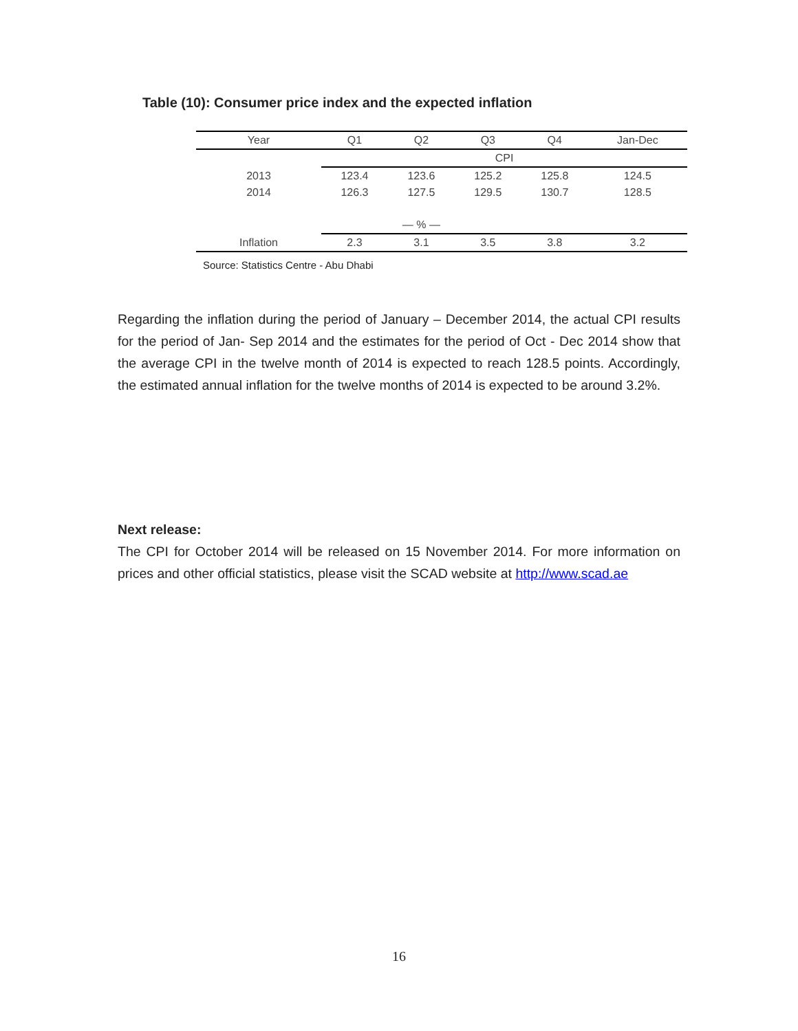Table (10): Consumer price index and the expected inflation
| Year | Q1 | Q2 | Q3 | Q4 | Jan-Dec |
| --- | --- | --- | --- | --- | --- |
| | CPI | | | | |
| 2013 | 123.4 | 123.6 | 125.2 | 125.8 | 124.5 |
| 2014 | 126.3 | 127.5 | 129.5 | 130.7 | 128.5 |
| | — % — | | | | |
| Inflation | 2.3 | 3.1 | 3.5 | 3.8 | 3.2 |
Source: Statistics Centre - Abu Dhabi
Regarding the inflation during the period of January – December 2014, the actual CPI results for the period of Jan- Sep 2014 and the estimates for the period of Oct - Dec 2014 show that the average CPI in the twelve month of 2014 is expected to reach 128.5 points. Accordingly, the estimated annual inflation for the twelve months of 2014 is expected to be around 3.2%.
Next release:
The CPI for October 2014 will be released on 15 November 2014. For more information on prices and other official statistics, please visit the SCAD website at http://www.scad.ae
16